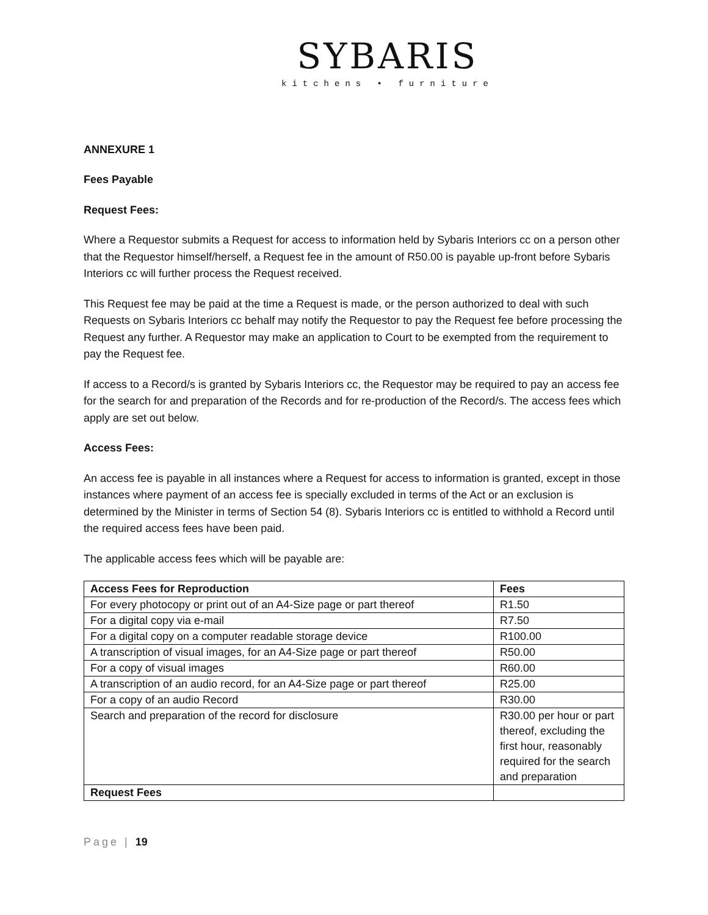SYBARIS
kitchens • furniture
ANNEXURE 1
Fees Payable
Request Fees:
Where a Requestor submits a Request for access to information held by Sybaris Interiors cc on a person other that the Requestor himself/herself, a Request fee in the amount of R50.00 is payable up-front before Sybaris Interiors cc will further process the Request received.
This Request fee may be paid at the time a Request is made, or the person authorized to deal with such Requests on Sybaris Interiors cc behalf may notify the Requestor to pay the Request fee before processing the Request any further. A Requestor may make an application to Court to be exempted from the requirement to pay the Request fee.
If access to a Record/s is granted by Sybaris Interiors cc, the Requestor may be required to pay an access fee for the search for and preparation of the Records and for re-production of the Record/s. The access fees which apply are set out below.
Access Fees:
An access fee is payable in all instances where a Request for access to information is granted, except in those instances where payment of an access fee is specially excluded in terms of the Act or an exclusion is determined by the Minister in terms of Section 54 (8). Sybaris Interiors cc is entitled to withhold a Record until the required access fees have been paid.
The applicable access fees which will be payable are:
| Access Fees for Reproduction | Fees |
| --- | --- |
| For every photocopy or print out of an A4-Size page or part thereof | R1.50 |
| For a digital copy via e-mail | R7.50 |
| For a digital copy on a computer readable storage device | R100.00 |
| A transcription of visual images, for an A4-Size page or part thereof | R50.00 |
| For a copy of visual images | R60.00 |
| A transcription of an audio record, for an A4-Size page or part thereof | R25.00 |
| For a copy of an audio Record | R30.00 |
| Search and preparation of the record for disclosure | R30.00 per hour or part thereof, excluding the first hour, reasonably required for the search and preparation |
| Request Fees | |
Page | 19